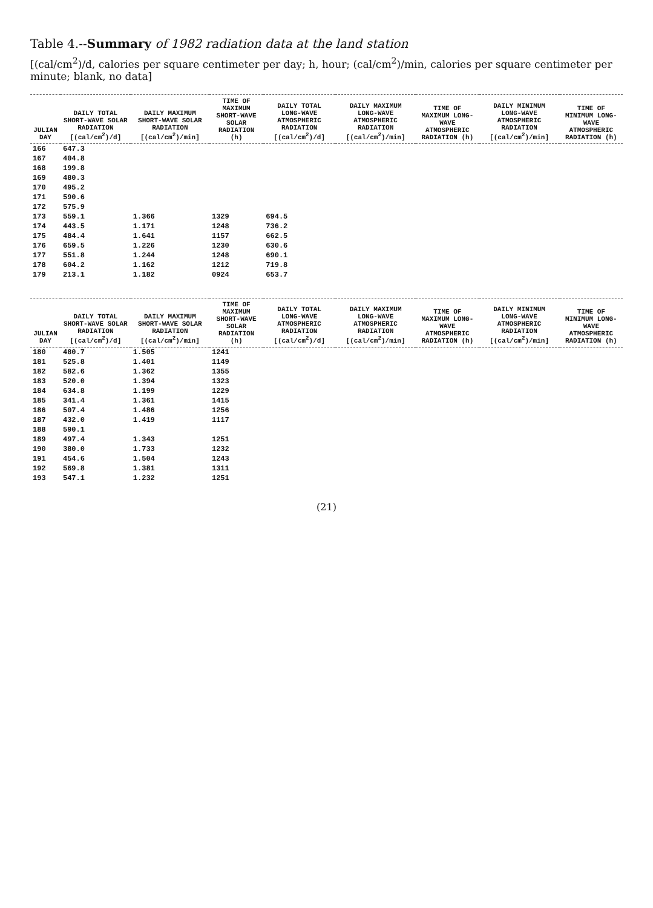Table 4.--Summary of 1982 radiation data at the land station
[(cal/cm<sup>2</sup>)/d, calories per square centimeter per day; h, hour; (cal/cm<sup>2</sup>)/min, calories per square centimeter per minute; blank, no data]
| JULIAN DAY | DAILY TOTAL SHORT-WAVE SOLAR RADIATION [(cal/cm<sup>2</sup>)/d] | DAILY MAXIMUM SHORT-WAVE SOLAR RADIATION [(cal/cm<sup>2</sup>)/min] | TIME OF MAXIMUM SHORT-WAVE SOLAR RADIATION (h) | DAILY TOTAL LONG-WAVE ATMOSPHERIC RADIATION [(cal/cm<sup>2</sup>)/d] | DAILY MAXIMUM LONG-WAVE ATMOSPHERIC RADIATION [(cal/cm<sup>2</sup>)/min] | TIME OF MAXIMUM LONG-WAVE ATMOSPHERIC RADIATION (h) | DAILY MINIMUM LONG-WAVE ATMOSPHERIC RADIATION [(cal/cm<sup>2</sup>)/min] | TIME OF MINIMUM LONG-WAVE ATMOSPHERIC RADIATION (h) |
| --- | --- | --- | --- | --- | --- | --- | --- | --- |
| 166 | 647.3 | | | | | | | |
| 167 | 404.8 | | | | | | | |
| 168 | 199.8 | | | | | | | |
| 169 | 480.3 | | | | | | | |
| 170 | 495.2 | | | | | | | |
| 171 | 590.6 | | | | | | | |
| 172 | 575.9 | | | | | | | |
| 173 | 559.1 | 1.366 | 1329 | 694.5 | | | | |
| 174 | 443.5 | 1.171 | 1248 | 736.2 | | | | |
| 175 | 484.4 | 1.641 | 1157 | 662.5 | | | | |
| 176 | 659.5 | 1.226 | 1230 | 630.6 | | | | |
| 177 | 551.8 | 1.244 | 1248 | 690.1 | | | | |
| 178 | 604.2 | 1.162 | 1212 | 719.8 | | | | |
| 179 | 213.1 | 1.182 | 0924 | 653.7 | | | | |
| JULIAN DAY | DAILY TOTAL SHORT-WAVE SOLAR RADIATION [(cal/cm<sup>2</sup>)/d] | DAILY MAXIMUM SHORT-WAVE SOLAR RADIATION [(cal/cm<sup>2</sup>)/min] | TIME OF MAXIMUM SHORT-WAVE SOLAR RADIATION (h) | DAILY TOTAL LONG-WAVE ATMOSPHERIC RADIATION [(cal/cm<sup>2</sup>)/d] | DAILY MAXIMUM LONG-WAVE ATMOSPHERIC RADIATION [(cal/cm<sup>2</sup>)/min] | TIME OF MAXIMUM LONG-WAVE ATMOSPHERIC RADIATION (h) | DAILY MINIMUM LONG-WAVE ATMOSPHERIC RADIATION [(cal/cm<sup>2</sup>)/min] | TIME OF MINIMUM LONG-WAVE ATMOSPHERIC RADIATION (h) |
| --- | --- | --- | --- | --- | --- | --- | --- | --- |
| 180 | 480.7 | 1.505 | 1241 | | | | | |
| 181 | 525.8 | 1.401 | 1149 | | | | | |
| 182 | 582.6 | 1.362 | 1355 | | | | | |
| 183 | 520.0 | 1.394 | 1323 | | | | | |
| 184 | 634.8 | 1.199 | 1229 | | | | | |
| 185 | 341.4 | 1.361 | 1415 | | | | | |
| 186 | 507.4 | 1.486 | 1256 | | | | | |
| 187 | 432.0 | 1.419 | 1117 | | | | | |
| 188 | 590.1 | | | | | | | |
| 189 | 497.4 | 1.343 | 1251 | | | | | |
| 190 | 380.0 | 1.733 | 1232 | | | | | |
| 191 | 454.6 | 1.504 | 1243 | | | | | |
| 192 | 569.8 | 1.381 | 1311 | | | | | |
| 193 | 547.1 | 1.232 | 1251 | | | | | |
(21)